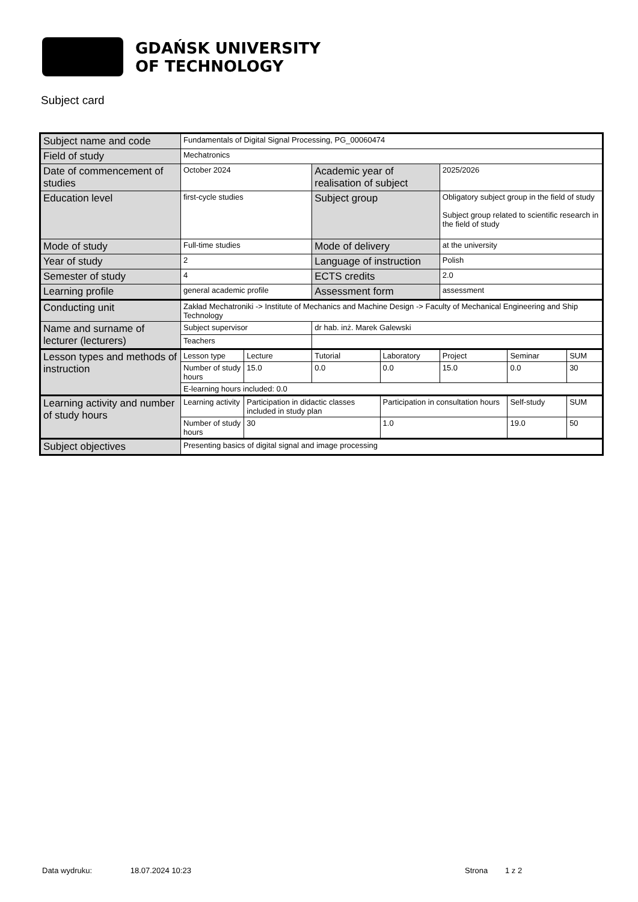GDAŃSK UNIVERSITY
OF TECHNOLOGY
Subject card
| Subject name and code | Fundamentals of Digital Signal Processing, PG_00060474 | | | | | | |
| Field of study | Mechatronics | | | | | | |
| Date of commencement of studies | October 2024 | | Academic year of realisation of subject | | 2025/2026 | | |
| Education level | first-cycle studies | | Subject group | | Obligatory subject group in the field of study Subject group related to scientific research in the field of study | | |
| Mode of study | Full-time studies | | Mode of delivery | | at the university | | |
| Year of study | 2 | | Language of instruction | | Polish | | |
| Semester of study | 4 | | ECTS credits | | 2.0 | | |
| Learning profile | general academic profile | | Assessment form | | assessment | | |
| Conducting unit | Zakład Mechatroniki -> Institute of Mechanics and Machine Design -> Faculty of Mechanical Engineering and Ship Technology | | | | | | |
| Name and surname of lecturer (lecturers) | Subject supervisor | | dr hab. inż. Marek Galewski | | | | |
| | Teachers | | | | | | |
| Lesson types and methods of instruction | Lesson type | Lecture | Tutorial | Laboratory | Project | Seminar | SUM |
| | Number of study hours | 15.0 | 0.0 | 0.0 | 15.0 | 0.0 | 30 |
| | E-learning hours included: 0.0 | | | | | | |
| Learning activity and number of study hours | Learning activity | Participation in didactic classes included in study plan | | Participation in consultation hours | | Self-study | SUM |
| | Number of study hours | 30 | | 1.0 | | 19.0 | 50 |
| Subject objectives | Presenting basics of digital signal and image processing | | | | | | |
Data wydruku: 18.07.2024 10:23 Strona 1 z 2